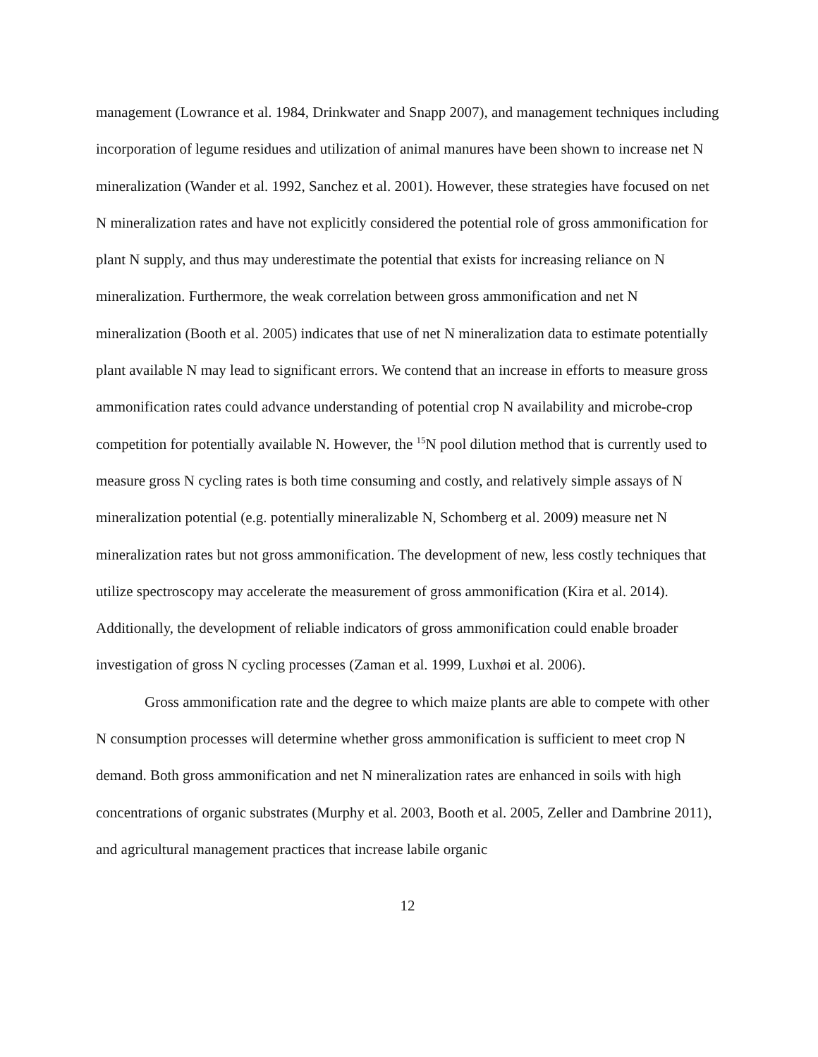management (Lowrance et al. 1984, Drinkwater and Snapp 2007), and management techniques including incorporation of legume residues and utilization of animal manures have been shown to increase net N mineralization (Wander et al. 1992, Sanchez et al. 2001). However, these strategies have focused on net N mineralization rates and have not explicitly considered the potential role of gross ammonification for plant N supply, and thus may underestimate the potential that exists for increasing reliance on N mineralization. Furthermore, the weak correlation between gross ammonification and net N mineralization (Booth et al. 2005) indicates that use of net N mineralization data to estimate potentially plant available N may lead to significant errors. We contend that an increase in efforts to measure gross ammonification rates could advance understanding of potential crop N availability and microbe-crop competition for potentially available N. However, the <sup>15</sup>N pool dilution method that is currently used to measure gross N cycling rates is both time consuming and costly, and relatively simple assays of N mineralization potential (e.g. potentially mineralizable N, Schomberg et al. 2009) measure net N mineralization rates but not gross ammonification. The development of new, less costly techniques that utilize spectroscopy may accelerate the measurement of gross ammonification (Kira et al. 2014). Additionally, the development of reliable indicators of gross ammonification could enable broader investigation of gross N cycling processes (Zaman et al. 1999, Luxhøi et al. 2006).
Gross ammonification rate and the degree to which maize plants are able to compete with other N consumption processes will determine whether gross ammonification is sufficient to meet crop N demand. Both gross ammonification and net N mineralization rates are enhanced in soils with high concentrations of organic substrates (Murphy et al. 2003, Booth et al. 2005, Zeller and Dambrine 2011), and agricultural management practices that increase labile organic
12